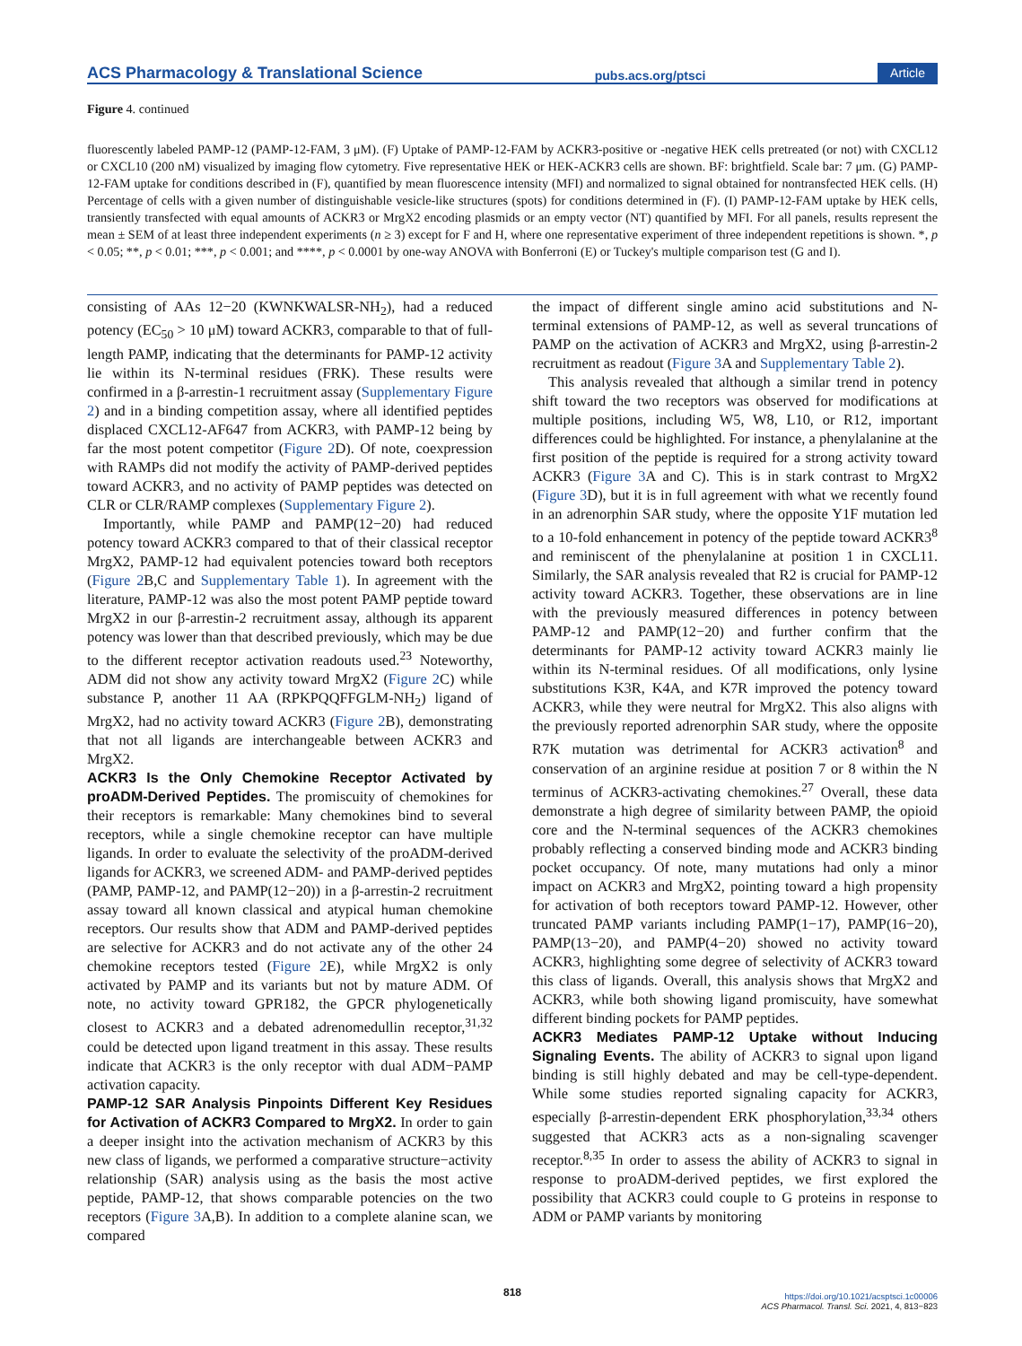ACS Pharmacology & Translational Science pubs.acs.org/ptsci Article
Figure 4. continued
fluorescently labeled PAMP-12 (PAMP-12-FAM, 3 μM). (F) Uptake of PAMP-12-FAM by ACKR3-positive or -negative HEK cells pretreated (or not) with CXCL12 or CXCL10 (200 nM) visualized by imaging flow cytometry. Five representative HEK or HEK-ACKR3 cells are shown. BF: brightfield. Scale bar: 7 μm. (G) PAMP-12-FAM uptake for conditions described in (F), quantified by mean fluorescence intensity (MFI) and normalized to signal obtained for nontransfected HEK cells. (H) Percentage of cells with a given number of distinguishable vesicle-like structures (spots) for conditions determined in (F). (I) PAMP-12-FAM uptake by HEK cells, transiently transfected with equal amounts of ACKR3 or MrgX2 encoding plasmids or an empty vector (NT) quantified by MFI. For all panels, results represent the mean ± SEM of at least three independent experiments (n ≥ 3) except for F and H, where one representative experiment of three independent repetitions is shown. *, p < 0.05; **, p < 0.01; ***, p < 0.001; and ****, p < 0.0001 by one-way ANOVA with Bonferroni (E) or Tuckey's multiple comparison test (G and I).
consisting of AAs 12−20 (KWNKWALSR-NH<sub>2</sub>), had a reduced potency (EC<sub>50</sub> > 10 μM) toward ACKR3, comparable to that of full-length PAMP, indicating that the determinants for PAMP-12 activity lie within its N-terminal residues (FRK). These results were confirmed in a β-arrestin-1 recruitment assay (Supplementary Figure 2) and in a binding competition assay, where all identified peptides displaced CXCL12-AF647 from ACKR3, with PAMP-12 being by far the most potent competitor (Figure 2 D). Of note, coexpression with RAMPs did not modify the activity of PAMP-derived peptides toward ACKR3, and no activity of PAMP peptides was detected on CLR or CLR/RAMP complexes (Supplementary Figure 2).
Importantly, while PAMP and PAMP(12−20) had reduced potency toward ACKR3 compared to that of their classical receptor MrgX2, PAMP-12 had equivalent potencies toward both receptors (Figure 2 B,C and Supplementary Table 1). In agreement with the literature, PAMP-12 was also the most potent PAMP peptide toward MrgX2 in our β-arrestin-2 recruitment assay, although its apparent potency was lower than that described previously, which may be due to the different receptor activation readouts used.<sup>23</sup> Noteworthy, ADM did not show any activity toward MrgX2 (Figure 2 C) while substance P, another 11 AA (RPKPQQFFGLM-NH<sub>2</sub>) ligand of MrgX2, had no activity toward ACKR3 (Figure 2 B), demonstrating that not all ligands are interchangeable between ACKR3 and MrgX2.
ACKR3 Is the Only Chemokine Receptor Activated by proADM-Derived Peptides.
The promiscuity of chemokines for their receptors is remarkable: Many chemokines bind to several receptors, while a single chemokine receptor can have multiple ligands. In order to evaluate the selectivity of the proADM-derived ligands for ACKR3, we screened ADM- and PAMP-derived peptides (PAMP, PAMP-12, and PAMP(12−20)) in a β-arrestin-2 recruitment assay toward all known classical and atypical human chemokine receptors. Our results show that ADM and PAMP-derived peptides are selective for ACKR3 and do not activate any of the other 24 chemokine receptors tested (Figure 2 E), while MrgX2 is only activated by PAMP and its variants but not by mature ADM. Of note, no activity toward GPR182, the GPCR phylogenetically closest to ACKR3 and a debated adrenomedullin receptor,<sup>31,32</sup> could be detected upon ligand treatment in this assay. These results indicate that ACKR3 is the only receptor with dual ADM−PAMP activation capacity.
PAMP-12 SAR Analysis Pinpoints Different Key Residues for Activation of ACKR3 Compared to MrgX2.
In order to gain a deeper insight into the activation mechanism of ACKR3 by this new class of ligands, we performed a comparative structure−activity relationship (SAR) analysis using as the basis the most active peptide, PAMP-12, that shows comparable potencies on the two receptors (Figure 3 A,B). In addition to a complete alanine scan, we compared
the impact of different single amino acid substitutions and N-terminal extensions of PAMP-12, as well as several truncations of PAMP on the activation of ACKR3 and MrgX2, using β-arrestin-2 recruitment as readout (Figure 3 A and Supplementary Table 2).
This analysis revealed that although a similar trend in potency shift toward the two receptors was observed for modifications at multiple positions, including W5, W8, L10, or R12, important differences could be highlighted. For instance, a phenylalanine at the first position of the peptide is required for a strong activity toward ACKR3 (Figure 3 A and C). This is in stark contrast to MrgX2 (Figure 3 D), but it is in full agreement with what we recently found in an adrenorphin SAR study, where the opposite Y1F mutation led to a 10-fold enhancement in potency of the peptide toward ACKR3<sup>8</sup> and reminiscent of the phenylalanine at position 1 in CXCL11. Similarly, the SAR analysis revealed that R2 is crucial for PAMP-12 activity toward ACKR3. Together, these observations are in line with the previously measured differences in potency between PAMP-12 and PAMP(12−20) and further confirm that the determinants for PAMP-12 activity toward ACKR3 mainly lie within its N-terminal residues. Of all modifications, only lysine substitutions K3R, K4A, and K7R improved the potency toward ACKR3, while they were neutral for MrgX2. This also aligns with the previously reported adrenorphin SAR study, where the opposite R7K mutation was detrimental for ACKR3 activation<sup>8</sup> and conservation of an arginine residue at position 7 or 8 within the N terminus of ACKR3-activating chemokines.<sup>27</sup> Overall, these data demonstrate a high degree of similarity between PAMP, the opioid core and the N-terminal sequences of the ACKR3 chemokines probably reflecting a conserved binding mode and ACKR3 binding pocket occupancy. Of note, many mutations had only a minor impact on ACKR3 and MrgX2, pointing toward a high propensity for activation of both receptors toward PAMP-12. However, other truncated PAMP variants including PAMP(1−17), PAMP(16−20), PAMP(13−20), and PAMP(4−20) showed no activity toward ACKR3, highlighting some degree of selectivity of ACKR3 toward this class of ligands. Overall, this analysis shows that MrgX2 and ACKR3, while both showing ligand promiscuity, have somewhat different binding pockets for PAMP peptides.
ACKR3 Mediates PAMP-12 Uptake without Inducing Signaling Events.
The ability of ACKR3 to signal upon ligand binding is still highly debated and may be cell-type-dependent. While some studies reported signaling capacity for ACKR3, especially β-arrestin-dependent ERK phosphorylation,<sup>33,34</sup> others suggested that ACKR3 acts as a non-signaling scavenger receptor.<sup>8,35</sup> In order to assess the ability of ACKR3 to signal in response to proADM-derived peptides, we first explored the possibility that ACKR3 could couple to G proteins in response to ADM or PAMP variants by monitoring
818
https://doi.org/10.1021/acsptsci.1c00006
ACS Pharmacol. Transl. Sci. 2021, 4, 813−823